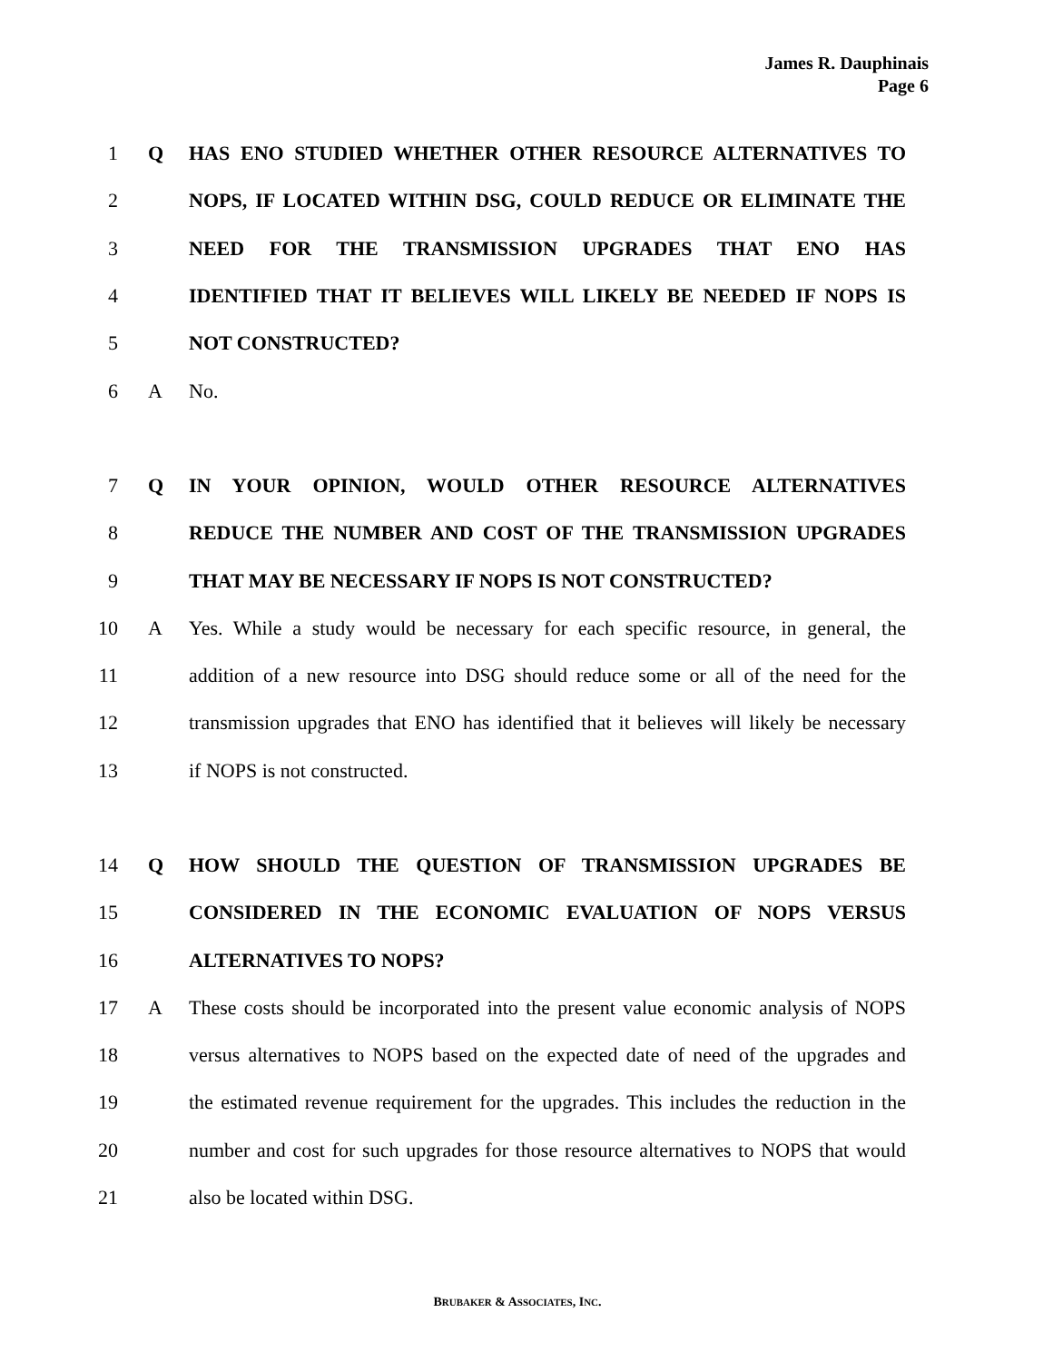James R. Dauphinais
Page 6
1 Q HAS ENO STUDIED WHETHER OTHER RESOURCE ALTERNATIVES TO
2 NOPS, IF LOCATED WITHIN DSG, COULD REDUCE OR ELIMINATE THE
3 NEED FOR THE TRANSMISSION UPGRADES THAT ENO HAS
4 IDENTIFIED THAT IT BELIEVES WILL LIKELY BE NEEDED IF NOPS IS
5 NOT CONSTRUCTED?
6 A No.
7 Q IN YOUR OPINION, WOULD OTHER RESOURCE ALTERNATIVES
8 REDUCE THE NUMBER AND COST OF THE TRANSMISSION UPGRADES
9 THAT MAY BE NECESSARY IF NOPS IS NOT CONSTRUCTED?
10 A Yes. While a study would be necessary for each specific resource, in general, the
11 addition of a new resource into DSG should reduce some or all of the need for the
12 transmission upgrades that ENO has identified that it believes will likely be necessary
13 if NOPS is not constructed.
14 Q HOW SHOULD THE QUESTION OF TRANSMISSION UPGRADES BE
15 CONSIDERED IN THE ECONOMIC EVALUATION OF NOPS VERSUS
16 ALTERNATIVES TO NOPS?
17 A These costs should be incorporated into the present value economic analysis of NOPS
18 versus alternatives to NOPS based on the expected date of need of the upgrades and
19 the estimated revenue requirement for the upgrades. This includes the reduction in the
20 number and cost for such upgrades for those resource alternatives to NOPS that would
21 also be located within DSG.
BRUBAKER & ASSOCIATES, INC.